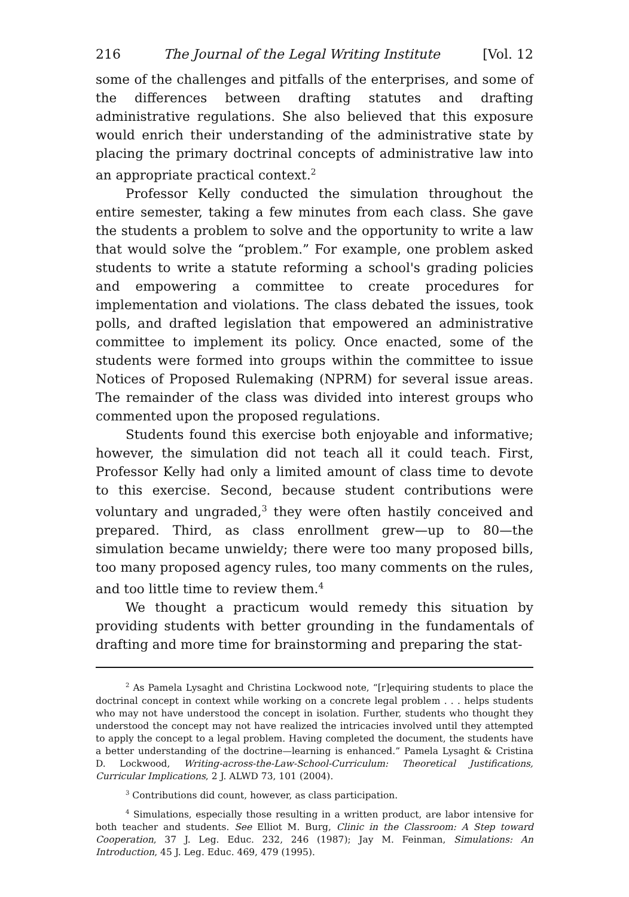216 The Journal of the Legal Writing Institute [Vol. 12
some of the challenges and pitfalls of the enterprises, and some of the differences between drafting statutes and drafting administrative regulations. She also believed that this exposure would enrich their understanding of the administrative state by placing the primary doctrinal concepts of administrative law into an appropriate practical context.<sup>2</sup>
Professor Kelly conducted the simulation throughout the entire semester, taking a few minutes from each class. She gave the students a problem to solve and the opportunity to write a law that would solve the “problem.” For example, one problem asked students to write a statute reforming a school's grading policies and empowering a committee to create procedures for implementation and violations. The class debated the issues, took polls, and drafted legislation that empowered an administrative committee to implement its policy. Once enacted, some of the students were formed into groups within the committee to issue Notices of Proposed Rulemaking (NPRM) for several issue areas. The remainder of the class was divided into interest groups who commented upon the proposed regulations.
Students found this exercise both enjoyable and informative; however, the simulation did not teach all it could teach. First, Professor Kelly had only a limited amount of class time to devote to this exercise. Second, because student contributions were voluntary and ungraded,<sup>3</sup> they were often hastily conceived and prepared. Third, as class enrollment grew—up to 80—the simulation became unwieldy; there were too many proposed bills, too many proposed agency rules, too many comments on the rules, and too little time to review them.<sup>4</sup>
We thought a practicum would remedy this situation by providing students with better grounding in the fundamentals of drafting and more time for brainstorming and preparing the stat-
<sup>2</sup> As Pamela Lysaght and Christina Lockwood note, “[r]equiring students to place the doctrinal concept in context while working on a concrete legal problem . . . helps students who may not have understood the concept in isolation. Further, students who thought they understood the concept may not have realized the intricacies involved until they attempted to apply the concept to a legal problem. Having completed the document, the students have a better understanding of the doctrine—learning is enhanced.” Pamela Lysaght & Cristina D. Lockwood, Writing-across-the-Law-School-Curriculum: Theoretical Justifications, Curricular Implications, 2 J. ALWD 73, 101 (2004).
<sup>3</sup> Contributions did count, however, as class participation.
<sup>4</sup> Simulations, especially those resulting in a written product, are labor intensive for both teacher and students. See Elliot M. Burg, Clinic in the Classroom: A Step toward Cooperation, 37 J. Leg. Educ. 232, 246 (1987); Jay M. Feinman, Simulations: An Introduction, 45 J. Leg. Educ. 469, 479 (1995).